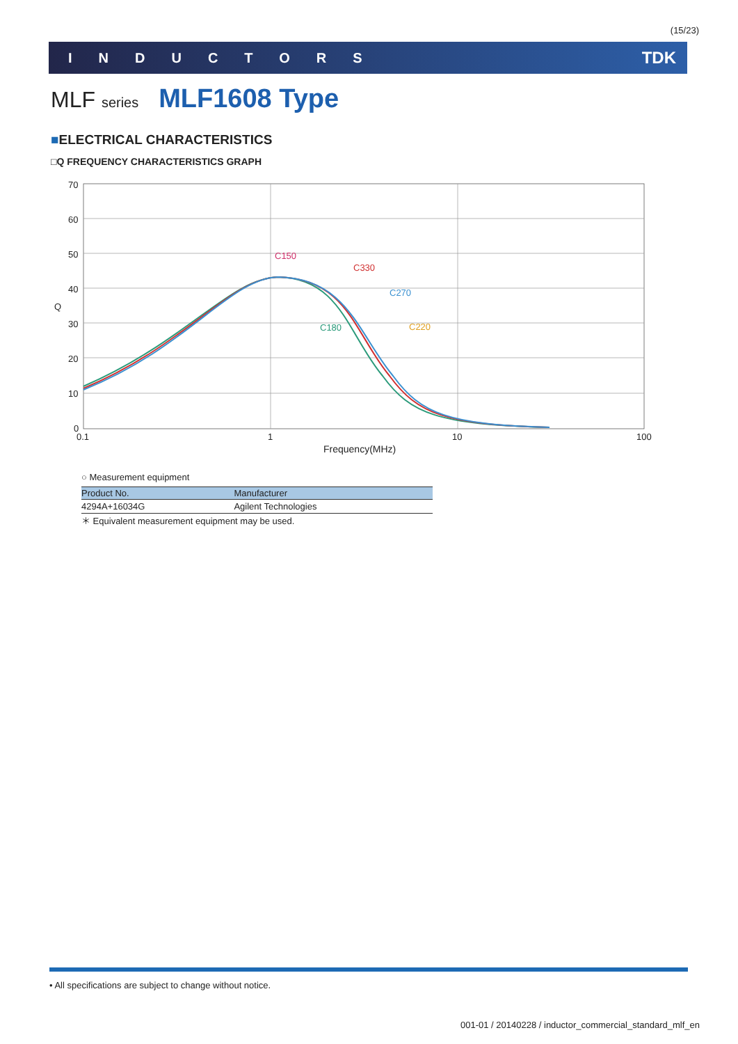(15/23)
INDUCTORS TDK
MLF series MLF1608 Type
■ELECTRICAL CHARACTERISTICS
□Q FREQUENCY CHARACTERISTICS GRAPH
70
60
50
40
30
20
10
0
0.1
1
10
100
Frequency(MHz)
Q
C150
C330
C270
C180
C220
○ Measurement equipment
| Product No. | Manufacturer |
| --- | --- |
| 4294A+16034G | Agilent Technologies |
＊ Equivalent measurement equipment may be used.
• All specifications are subject to change without notice.
001-01 / 20140228 / inductor_commercial_standard_mlf_en